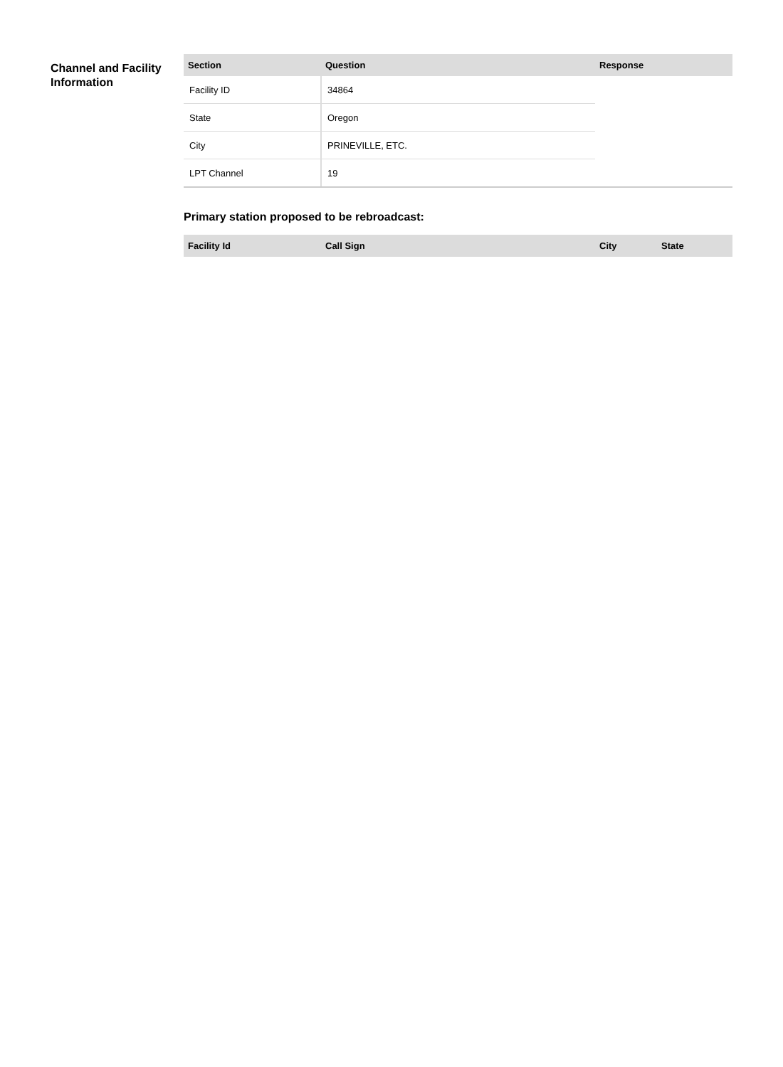Channel and Facility Information
| Section | Question | Response |
| --- | --- | --- |
| Facility ID | 34864 | |
| State | Oregon | |
| City | PRINEVILLE, ETC. | |
| LPT Channel | 19 | |
Primary station proposed to be rebroadcast:
| Facility Id | Call Sign | City | State |
| --- | --- | --- | --- |